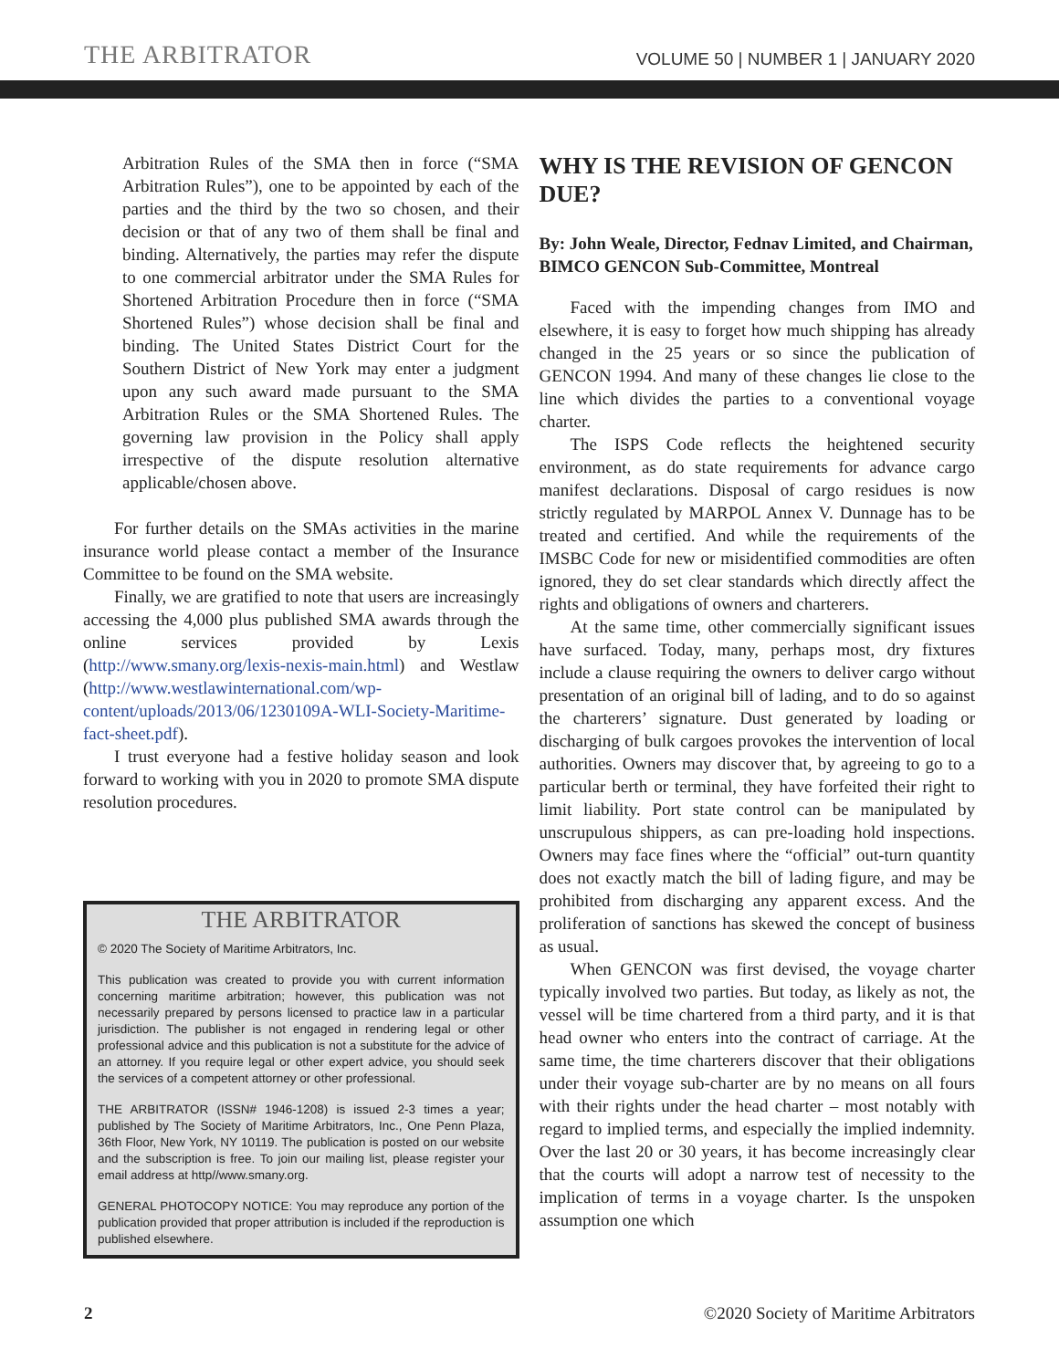THE ARBITRATOR VOLUME 50 | NUMBER 1 | JANUARY 2020
Arbitration Rules of the SMA then in force (“SMA Arbitration Rules”), one to be appointed by each of the parties and the third by the two so chosen, and their decision or that of any two of them shall be final and binding. Alternatively, the parties may refer the dispute to one commercial arbitrator under the SMA Rules for Shortened Arbitration Procedure then in force (“SMA Shortened Rules”) whose decision shall be final and binding. The United States District Court for the Southern District of New York may enter a judgment upon any such award made pursuant to the SMA Arbitration Rules or the SMA Shortened Rules. The governing law provision in the Policy shall apply irrespective of the dispute resolution alternative applicable/chosen above.
For further details on the SMAs activities in the marine insurance world please contact a member of the Insurance Committee to be found on the SMA website.
Finally, we are gratified to note that users are increasingly accessing the 4,000 plus published SMA awards through the online services provided by Lexis (http://www.smany.org/lexis-nexis-main.html) and Westlaw (http://www.westlawinternational.com/wp-content/uploads/2013/06/1230109A-WLI-Society-Maritime-fact-sheet.pdf).
I trust everyone had a festive holiday season and look forward to working with you in 2020 to promote SMA dispute resolution procedures.
THE ARBITRATOR
© 2020 The Society of Maritime Arbitrators, Inc.
This publication was created to provide you with current information concerning maritime arbitration; however, this publication was not necessarily prepared by persons licensed to practice law in a particular jurisdiction. The publisher is not engaged in rendering legal or other professional advice and this publication is not a substitute for the advice of an attorney. If you require legal or other expert advice, you should seek the services of a competent attorney or other professional.
THE ARBITRATOR (ISSN# 1946-1208) is issued 2-3 times a year; published by The Society of Maritime Arbitrators, Inc., One Penn Plaza, 36th Floor, New York, NY 10119. The publication is posted on our website and the subscription is free. To join our mailing list, please register your email address at http//www.smany.org.
GENERAL PHOTOCOPY NOTICE: You may reproduce any portion of the publication provided that proper attribution is included if the reproduction is published elsewhere.
WHY IS THE REVISION OF GENCON DUE?
By: John Weale, Director, Fednav Limited, and Chairman, BIMCO GENCON Sub-Committee, Montreal
Faced with the impending changes from IMO and elsewhere, it is easy to forget how much shipping has already changed in the 25 years or so since the publication of GENCON 1994. And many of these changes lie close to the line which divides the parties to a conventional voyage charter.
The ISPS Code reflects the heightened security environment, as do state requirements for advance cargo manifest declarations. Disposal of cargo residues is now strictly regulated by MARPOL Annex V. Dunnage has to be treated and certified. And while the requirements of the IMSBC Code for new or misidentified commodities are often ignored, they do set clear standards which directly affect the rights and obligations of owners and charterers.
At the same time, other commercially significant issues have surfaced. Today, many, perhaps most, dry fixtures include a clause requiring the owners to deliver cargo without presentation of an original bill of lading, and to do so against the charterers’ signature. Dust generated by loading or discharging of bulk cargoes provokes the intervention of local authorities. Owners may discover that, by agreeing to go to a particular berth or terminal, they have forfeited their right to limit liability. Port state control can be manipulated by unscrupulous shippers, as can pre-loading hold inspections. Owners may face fines where the “official” out-turn quantity does not exactly match the bill of lading figure, and may be prohibited from discharging any apparent excess. And the proliferation of sanctions has skewed the concept of business as usual.
When GENCON was first devised, the voyage charter typically involved two parties. But today, as likely as not, the vessel will be time chartered from a third party, and it is that head owner who enters into the contract of carriage. At the same time, the time charterers discover that their obligations under their voyage sub-charter are by no means on all fours with their rights under the head charter – most notably with regard to implied terms, and especially the implied indemnity. Over the last 20 or 30 years, it has become increasingly clear that the courts will adopt a narrow test of necessity to the implication of terms in a voyage charter. Is the unspoken assumption one which
2 ©2020 Society of Maritime Arbitrators